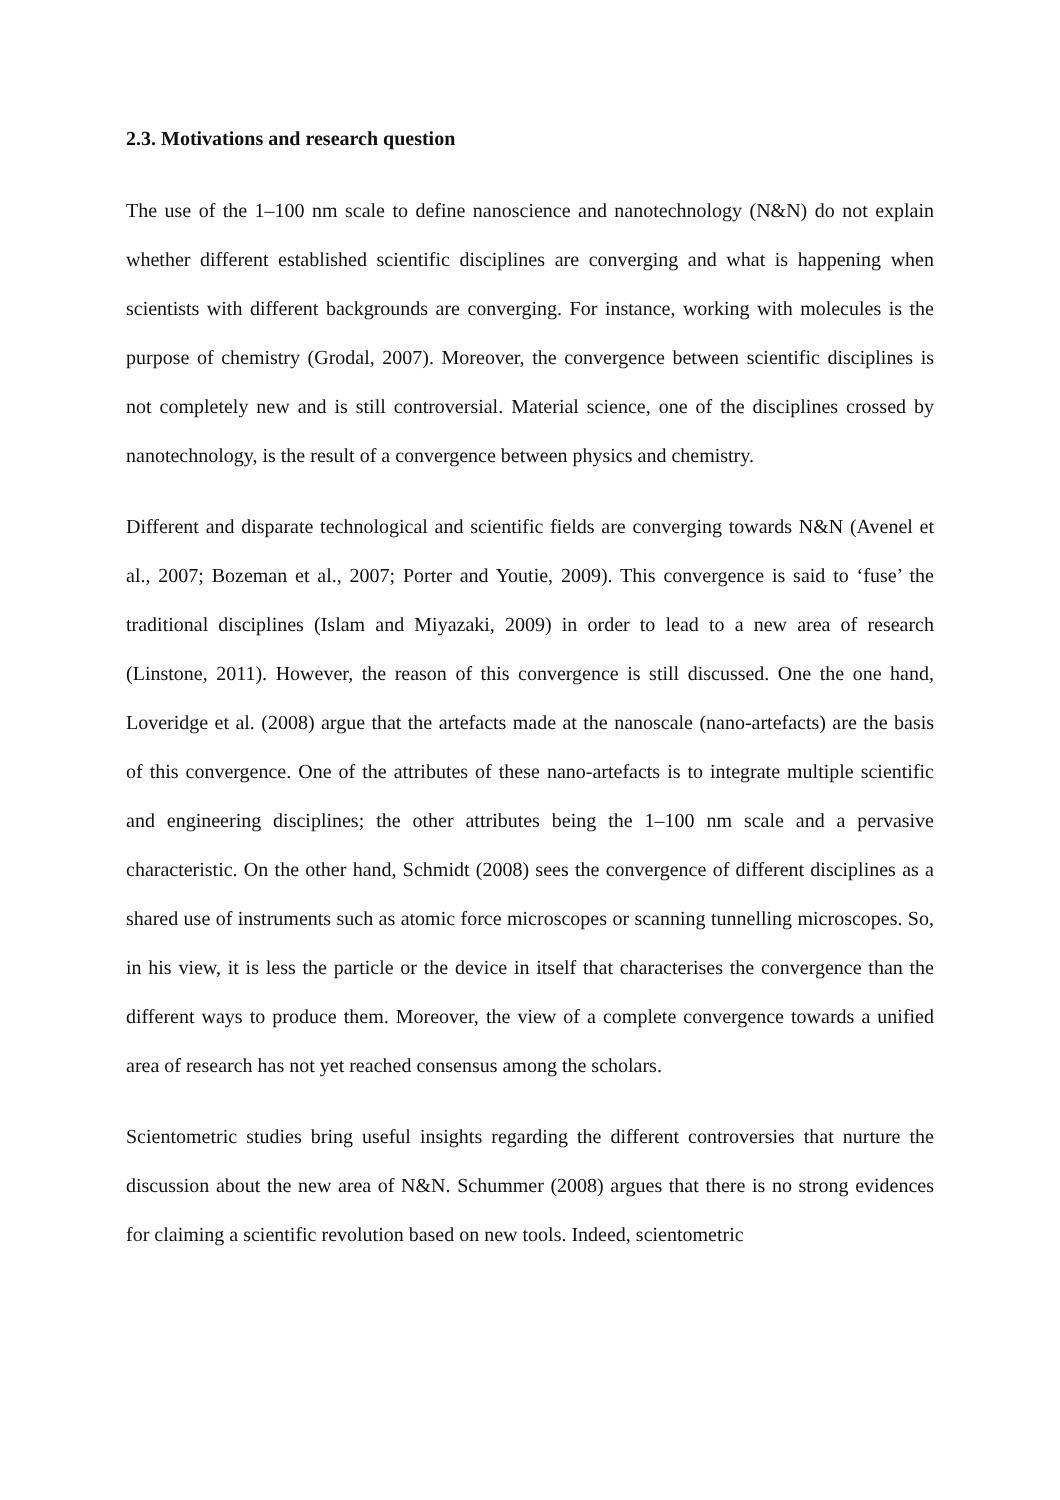2.3. Motivations and research question
The use of the 1–100 nm scale to define nanoscience and nanotechnology (N&N) do not explain whether different established scientific disciplines are converging and what is happening when scientists with different backgrounds are converging. For instance, working with molecules is the purpose of chemistry (Grodal, 2007). Moreover, the convergence between scientific disciplines is not completely new and is still controversial. Material science, one of the disciplines crossed by nanotechnology, is the result of a convergence between physics and chemistry.
Different and disparate technological and scientific fields are converging towards N&N (Avenel et al., 2007; Bozeman et al., 2007; Porter and Youtie, 2009). This convergence is said to ‘fuse’ the traditional disciplines (Islam and Miyazaki, 2009) in order to lead to a new area of research (Linstone, 2011). However, the reason of this convergence is still discussed. One the one hand, Loveridge et al. (2008) argue that the artefacts made at the nanoscale (nano-artefacts) are the basis of this convergence. One of the attributes of these nano-artefacts is to integrate multiple scientific and engineering disciplines; the other attributes being the 1–100 nm scale and a pervasive characteristic. On the other hand, Schmidt (2008) sees the convergence of different disciplines as a shared use of instruments such as atomic force microscopes or scanning tunnelling microscopes. So, in his view, it is less the particle or the device in itself that characterises the convergence than the different ways to produce them. Moreover, the view of a complete convergence towards a unified area of research has not yet reached consensus among the scholars.
Scientometric studies bring useful insights regarding the different controversies that nurture the discussion about the new area of N&N. Schummer (2008) argues that there is no strong evidences for claiming a scientific revolution based on new tools. Indeed, scientometric